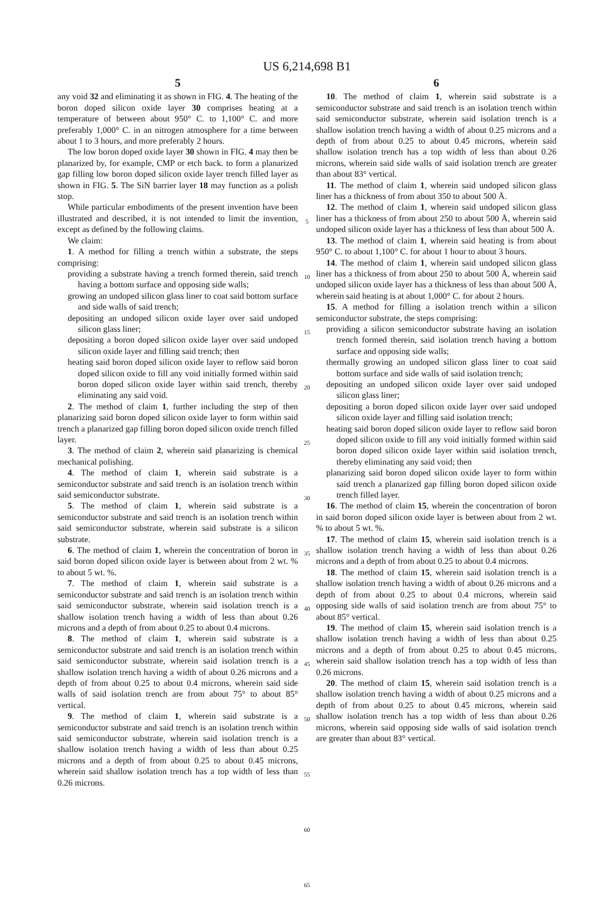US 6,214,698 B1
5
any void 32 and eliminating it as shown in FIG. 4. The heating of the boron doped silicon oxide layer 30 comprises heating at a temperature of between about 950° C. to 1,100° C. and more preferably 1,000° C. in an nitrogen atmosphere for a time between about 1 to 3 hours, and more preferably 2 hours.
The low boron doped oxide layer 30 shown in FIG. 4 may then be planarized by, for example, CMP or etch back. to form a planarized gap filling low boron doped silicon oxide layer trench filled layer as shown in FIG. 5. The SiN barrier layer 18 may function as a polish stop.
While particular embodiments of the present invention have been illustrated and described, it is not intended to limit the invention, except as defined by the following claims.
We claim:
1. A method for filling a trench within a substrate, the steps comprising:
providing a substrate having a trench formed therein, said trench having a bottom surface and opposing side walls;
growing an undoped silicon glass liner to coat said bottom surface and side walls of said trench;
depositing an undoped silicon oxide layer over said undoped silicon glass liner;
depositing a boron doped silicon oxide layer over said undoped silicon oxide layer and filling said trench; then
heating said boron doped silicon oxide layer to reflow said boron doped silicon oxide to fill any void initially formed within said boron doped silicon oxide layer within said trench, thereby eliminating any said void.
2. The method of claim 1, further including the step of then planarizing said boron doped silicon oxide layer to form within said trench a planarized gap filling boron doped silicon oxide trench filled layer.
3. The method of claim 2, wherein said planarizing is chemical mechanical polishing.
4. The method of claim 1, wherein said substrate is a semiconductor substrate and said trench is an isolation trench within said semiconductor substrate.
5. The method of claim 1, wherein said substrate is a semiconductor substrate and said trench is an isolation trench within said semiconductor substrate, wherein said substrate is a silicon substrate.
6. The method of claim 1, wherein the concentration of boron in said boron doped silicon oxide layer is between about from 2 wt. % to about 5 wt. %.
7. The method of claim 1, wherein said substrate is a semiconductor substrate and said trench is an isolation trench within said semiconductor substrate, wherein said isolation trench is a shallow isolation trench having a width of less than about 0.26 microns and a depth of from about 0.25 to about 0.4 microns.
8. The method of claim 1, wherein said substrate is a semiconductor substrate and said trench is an isolation trench within said semiconductor substrate, wherein said isolation trench is a shallow isolation trench having a width of about 0.26 microns and a depth of from about 0.25 to about 0.4 microns, wherein said side walls of said isolation trench are from about 75° to about 85° vertical.
9. The method of claim 1, wherein said substrate is a semiconductor substrate and said trench is an isolation trench within said semiconductor substrate, wherein said isolation trench is a shallow isolation trench having a width of less than about 0.25 microns and a depth of from about 0.25 to about 0.45 microns, wherein said shallow isolation trench has a top width of less than 0.26 microns.
5
10
15
20
25
30
35
40
45
50
55
60
65
6
10. The method of claim 1, wherein said substrate is a semiconductor substrate and said trench is an isolation trench within said semiconductor substrate, wherein said isolation trench is a shallow isolation trench having a width of about 0.25 microns and a depth of from about 0.25 to about 0.45 microns, wherein said shallow isolation trench has a top width of less than about 0.26 microns, wherein said side walls of said isolation trench are greater than about 83° vertical.
11. The method of claim 1, wherein said undoped silicon glass liner has a thickness of from about 350 to about 500 Å.
12. The method of claim 1, wherein said undoped silicon glass liner has a thickness of from about 250 to about 500 Å, wherein said undoped silicon oxide layer has a thickness of less than about 500 Å.
13. The method of claim 1, wherein said heating is from about 950° C. to about 1,100° C. for about 1 hour to about 3 hours.
14. The method of claim 1, wherein said undoped silicon glass liner has a thickness of from about 250 to about 500 Å, wherein said undoped silicon oxide layer has a thickness of less than about 500 Å, wherein said heating is at about 1,000° C. for about 2 hours.
15. A method for filling a isolation trench within a silicon semiconductor substrate, the steps comprising:
providing a silicon semiconductor substrate having an isolation trench formed therein, said isolation trench having a bottom surface and opposing side walls;
thermally growing an undoped silicon glass liner to coat said bottom surface and side walls of said isolation trench;
depositing an undoped silicon oxide layer over said undoped silicon glass liner;
depositing a boron doped silicon oxide layer over said undoped silicon oxide layer and filling said isolation trench;
heating said boron doped silicon oxide layer to reflow said boron doped silicon oxide to fill any void initially formed within said boron doped silicon oxide layer within said isolation trench, thereby eliminating any said void; then
planarizing said boron doped silicon oxide layer to form within said trench a planarized gap filling boron doped silicon oxide trench filled layer.
16. The method of claim 15, wherein the concentration of boron in said boron doped silicon oxide layer is between about from 2 wt. % to about 5 wt. %.
17. The method of claim 15, wherein said isolation trench is a shallow isolation trench having a width of less than about 0.26 microns and a depth of from about 0.25 to about 0.4 microns.
18. The method of claim 15, wherein said isolation trench is a shallow isolation trench having a width of about 0.26 microns and a depth of from about 0.25 to about 0.4 microns, wherein said opposing side walls of said isolation trench are from about 75° to about 85° vertical.
19. The method of claim 15, wherein said isolation trench is a shallow isolation trench having a width of less than about 0.25 microns and a depth of from about 0.25 to about 0.45 microns, wherein said shallow isolation trench has a top width of less than 0.26 microns.
20. The method of claim 15, wherein said isolation trench is a shallow isolation trench having a width of about 0.25 microns and a depth of from about 0.25 to about 0.45 microns, wherein said shallow isolation trench has a top width of less than about 0.26 microns, wherein said opposing side walls of said isolation trench are greater than about 83° vertical.